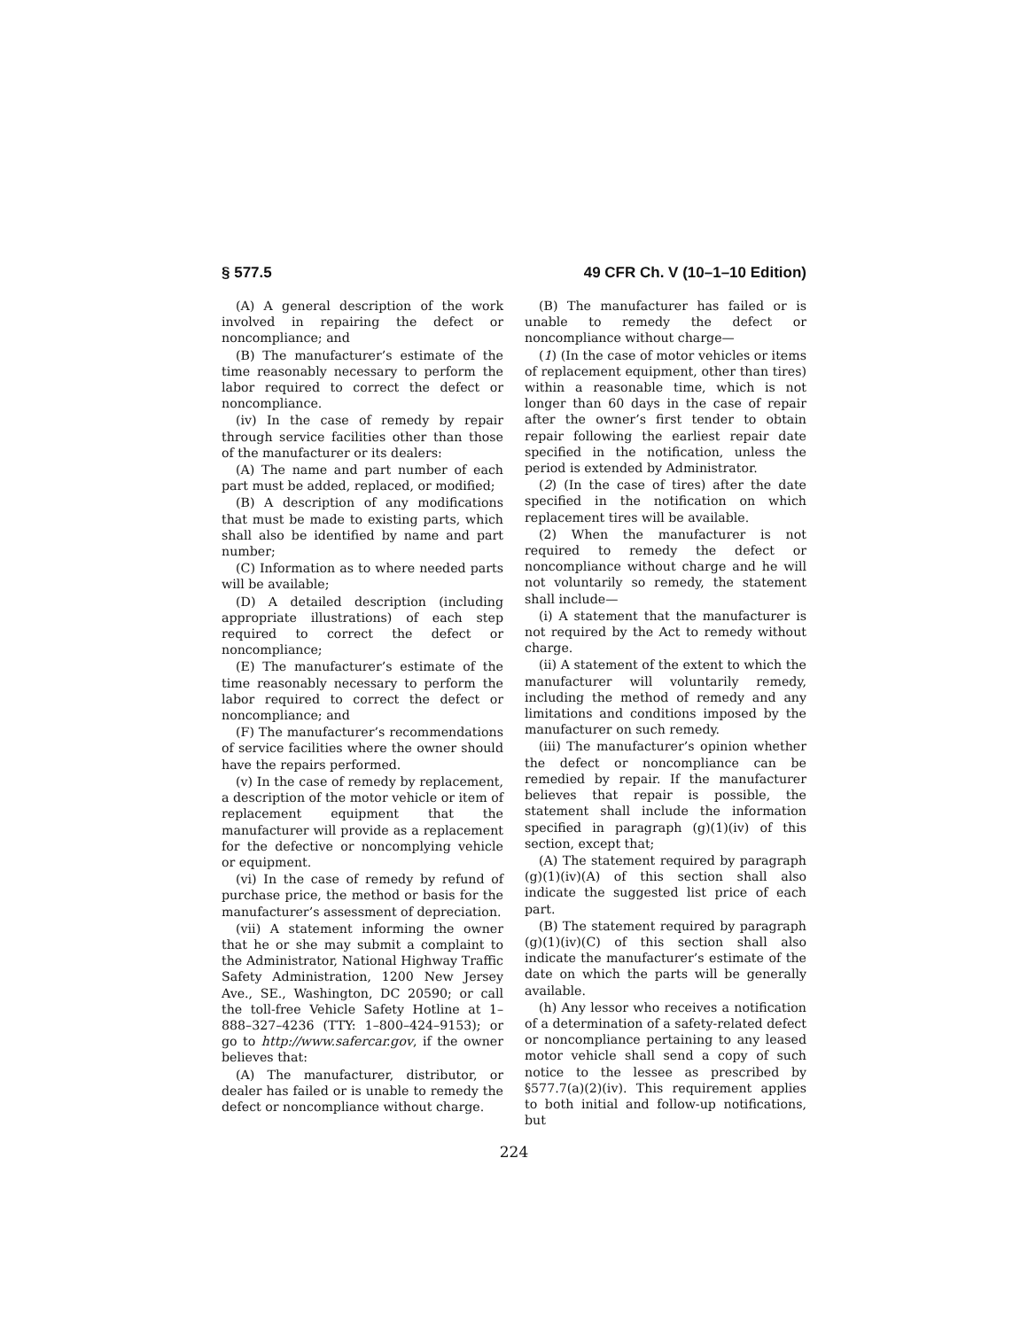§ 577.5 49 CFR Ch. V (10–1–10 Edition)
(A) A general description of the work involved in repairing the defect or noncompliance; and
(B) The manufacturer’s estimate of the time reasonably necessary to perform the labor required to correct the defect or noncompliance.
(iv) In the case of remedy by repair through service facilities other than those of the manufacturer or its dealers:
(A) The name and part number of each part must be added, replaced, or modified;
(B) A description of any modifications that must be made to existing parts, which shall also be identified by name and part number;
(C) Information as to where needed parts will be available;
(D) A detailed description (including appropriate illustrations) of each step required to correct the defect or noncompliance;
(E) The manufacturer’s estimate of the time reasonably necessary to perform the labor required to correct the defect or noncompliance; and
(F) The manufacturer’s recommendations of service facilities where the owner should have the repairs performed.
(v) In the case of remedy by replacement, a description of the motor vehicle or item of replacement equipment that the manufacturer will provide as a replacement for the defective or noncomplying vehicle or equipment.
(vi) In the case of remedy by refund of purchase price, the method or basis for the manufacturer’s assessment of depreciation.
(vii) A statement informing the owner that he or she may submit a complaint to the Administrator, National Highway Traffic Safety Administration, 1200 New Jersey Ave., SE., Washington, DC 20590; or call the toll-free Vehicle Safety Hotline at 1–888–327–4236 (TTY: 1–800–424–9153); or go to http://www.safercar.gov, if the owner believes that:
(A) The manufacturer, distributor, or dealer has failed or is unable to remedy the defect or noncompliance without charge.
(B) The manufacturer has failed or is unable to remedy the defect or noncompliance without charge—
(1) (In the case of motor vehicles or items of replacement equipment, other than tires) within a reasonable time, which is not longer than 60 days in the case of repair after the owner’s first tender to obtain repair following the earliest repair date specified in the notification, unless the period is extended by Administrator.
(2) (In the case of tires) after the date specified in the notification on which replacement tires will be available.
(2) When the manufacturer is not required to remedy the defect or noncompliance without charge and he will not voluntarily so remedy, the statement shall include—
(i) A statement that the manufacturer is not required by the Act to remedy without charge.
(ii) A statement of the extent to which the manufacturer will voluntarily remedy, including the method of remedy and any limitations and conditions imposed by the manufacturer on such remedy.
(iii) The manufacturer’s opinion whether the defect or noncompliance can be remedied by repair. If the manufacturer believes that repair is possible, the statement shall include the information specified in paragraph (g)(1)(iv) of this section, except that;
(A) The statement required by paragraph (g)(1)(iv)(A) of this section shall also indicate the suggested list price of each part.
(B) The statement required by paragraph (g)(1)(iv)(C) of this section shall also indicate the manufacturer’s estimate of the date on which the parts will be generally available.
(h) Any lessor who receives a notification of a determination of a safety-related defect or noncompliance pertaining to any leased motor vehicle shall send a copy of such notice to the lessee as prescribed by §577.7(a)(2)(iv). This requirement applies to both initial and follow-up notifications, but
224